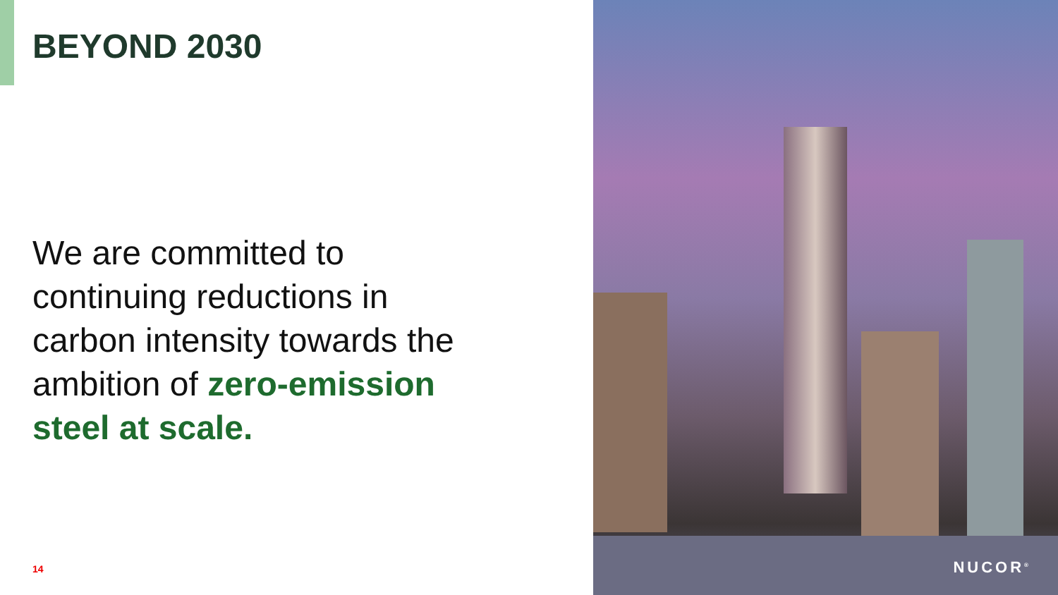BEYOND 2030
We are committed to
continuing reductions in
carbon intensity towards the
ambition of zero-emission
steel at scale.
14
NUCOR<sup>®</sup>